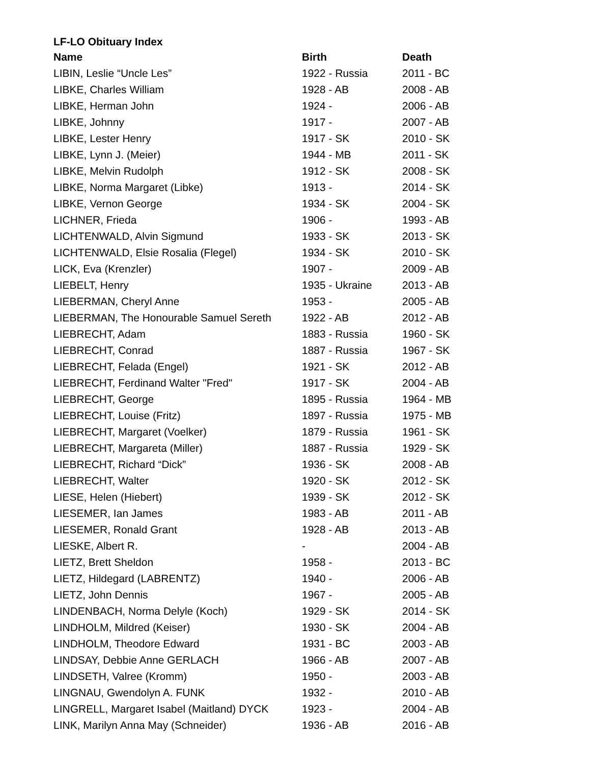LF-LO Obituary Index
| Name | Birth | Death |
| --- | --- | --- |
| LIBIN, Leslie “Uncle Les” | 1922 - Russia | 2011 - BC |
| LIBKE, Charles William | 1928 - AB | 2008 - AB |
| LIBKE, Herman John | 1924 - | 2006 - AB |
| LIBKE, Johnny | 1917 - | 2007 - AB |
| LIBKE, Lester Henry | 1917 - SK | 2010 - SK |
| LIBKE, Lynn J. (Meier) | 1944 - MB | 2011 - SK |
| LIBKE, Melvin Rudolph | 1912 - SK | 2008 - SK |
| LIBKE, Norma Margaret (Libke) | 1913 - | 2014 - SK |
| LIBKE, Vernon George | 1934 - SK | 2004 - SK |
| LICHNER, Frieda | 1906 - | 1993 - AB |
| LICHTENWALD, Alvin Sigmund | 1933 - SK | 2013 - SK |
| LICHTENWALD, Elsie Rosalia (Flegel) | 1934 - SK | 2010 - SK |
| LICK, Eva (Krenzler) | 1907 - | 2009 - AB |
| LIEBELT, Henry | 1935 - Ukraine | 2013 - AB |
| LIEBERMAN, Cheryl Anne | 1953 - | 2005 - AB |
| LIEBERMAN, The Honourable Samuel Sereth | 1922 - AB | 2012 - AB |
| LIEBRECHT, Adam | 1883 - Russia | 1960 - SK |
| LIEBRECHT, Conrad | 1887 - Russia | 1967 - SK |
| LIEBRECHT, Felada (Engel) | 1921 - SK | 2012 - AB |
| LIEBRECHT, Ferdinand Walter "Fred" | 1917 - SK | 2004 - AB |
| LIEBRECHT, George | 1895 - Russia | 1964 - MB |
| LIEBRECHT, Louise (Fritz) | 1897 - Russia | 1975 - MB |
| LIEBRECHT, Margaret (Voelker) | 1879 - Russia | 1961 - SK |
| LIEBRECHT, Margareta (Miller) | 1887 - Russia | 1929 - SK |
| LIEBRECHT, Richard “Dick” | 1936 - SK | 2008 - AB |
| LIEBRECHT, Walter | 1920 - SK | 2012 - SK |
| LIESE, Helen (Hiebert) | 1939 - SK | 2012 - SK |
| LIESEMER, Ian James | 1983 - AB | 2011 - AB |
| LIESEMER, Ronald Grant | 1928 - AB | 2013 - AB |
| LIESKE, Albert R. | - | 2004 - AB |
| LIETZ, Brett Sheldon | 1958 - | 2013 - BC |
| LIETZ, Hildegard (LABRENTZ) | 1940 - | 2006 - AB |
| LIETZ, John Dennis | 1967 - | 2005 - AB |
| LINDENBACH, Norma Delyle (Koch) | 1929 - SK | 2014 - SK |
| LINDHOLM, Mildred (Keiser) | 1930 - SK | 2004 - AB |
| LINDHOLM, Theodore Edward | 1931 - BC | 2003 - AB |
| LINDSAY, Debbie Anne GERLACH | 1966 - AB | 2007 - AB |
| LINDSETH, Valree (Kromm) | 1950 - | 2003 - AB |
| LINGNAU, Gwendolyn A. FUNK | 1932 - | 2010 - AB |
| LINGRELL, Margaret Isabel (Maitland) DYCK | 1923 - | 2004 - AB |
| LINK, Marilyn Anna May (Schneider) | 1936 - AB | 2016 - AB |